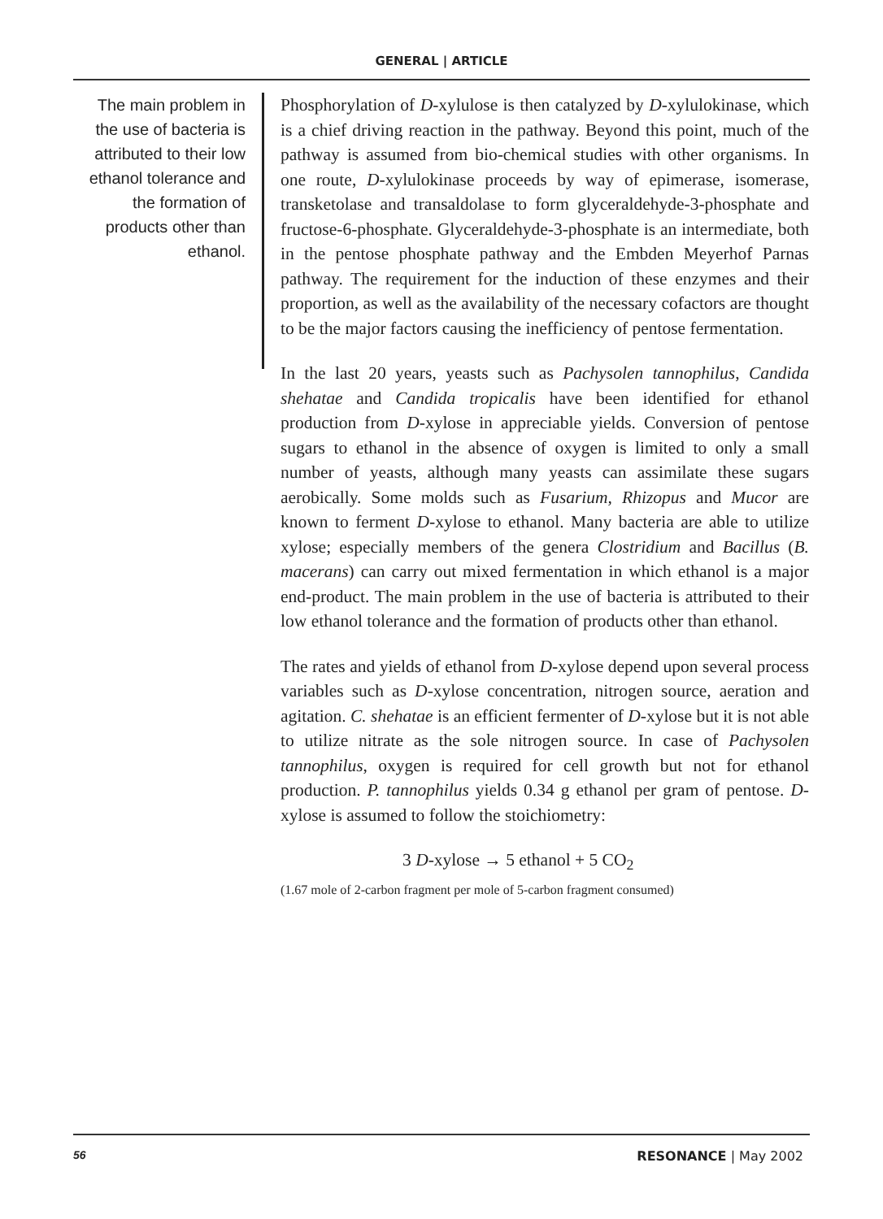GENERAL | ARTICLE
The main problem in the use of bacteria is attributed to their low ethanol tolerance and the formation of products other than ethanol.
Phosphorylation of D-xylulose is then catalyzed by D-xylulokinase, which is a chief driving reaction in the pathway. Beyond this point, much of the pathway is assumed from bio-chemical studies with other organisms. In one route, D-xylulokinase proceeds by way of epimerase, isomerase, transketolase and transaldolase to form glyceraldehyde-3-phosphate and fructose-6-phosphate. Glyceraldehyde-3-phosphate is an intermediate, both in the pentose phosphate pathway and the Embden Meyerhof Parnas pathway. The requirement for the induction of these enzymes and their proportion, as well as the availability of the necessary cofactors are thought to be the major factors causing the inefficiency of pentose fermentation.
In the last 20 years, yeasts such as Pachysolen tannophilus, Candida shehatae and Candida tropicalis have been identified for ethanol production from D-xylose in appreciable yields. Conversion of pentose sugars to ethanol in the absence of oxygen is limited to only a small number of yeasts, although many yeasts can assimilate these sugars aerobically. Some molds such as Fusarium, Rhizopus and Mucor are known to ferment D-xylose to ethanol. Many bacteria are able to utilize xylose; especially members of the genera Clostridium and Bacillus (B. macerans) can carry out mixed fermentation in which ethanol is a major end-product. The main problem in the use of bacteria is attributed to their low ethanol tolerance and the formation of products other than ethanol.
The rates and yields of ethanol from D-xylose depend upon several process variables such as D-xylose concentration, nitrogen source, aeration and agitation. C. shehatae is an efficient fermenter of D-xylose but it is not able to utilize nitrate as the sole nitrogen source. In case of Pachysolen tannophilus, oxygen is required for cell growth but not for ethanol production. P. tannophilus yields 0.34 g ethanol per gram of pentose. D-xylose is assumed to follow the stoichiometry:
3 D-xylose → 5 ethanol + 5 CO<sub>2</sub>
(1.67 mole of 2-carbon fragment per mole of 5-carbon fragment consumed)
56 RESONANCE | May 2002